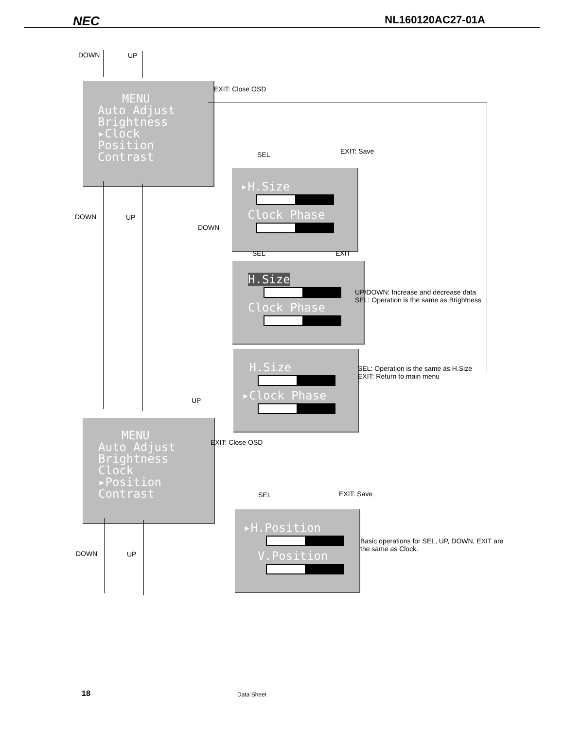NEC NL160120AC27-01A
DOWN UP
MENU
Auto Adjust
Brightness
▸Clock
Position
Contrast
EXIT: Close OSD
SEL EXIT: Save
▸H.Size
Clock Phase
DOWN UP
DOWN
SEL EXIT
H.Size
Clock Phase
UP/DOWN: Increase and decrease data
SEL: Operation is the same as Brightness
H.Size
▸Clock Phase
SEL: Operation is the same as H.Size
EXIT: Return to main menu
UP
MENU
Auto Adjust
Brightness
Clock
▸Position
Contrast
EXIT: Close OSD
SEL EXIT: Save
▸H.Position
V.Position
Basic operations for SEL, UP, DOWN, EXIT are
the same as Clock.
DOWN UP
18 Data Sheet